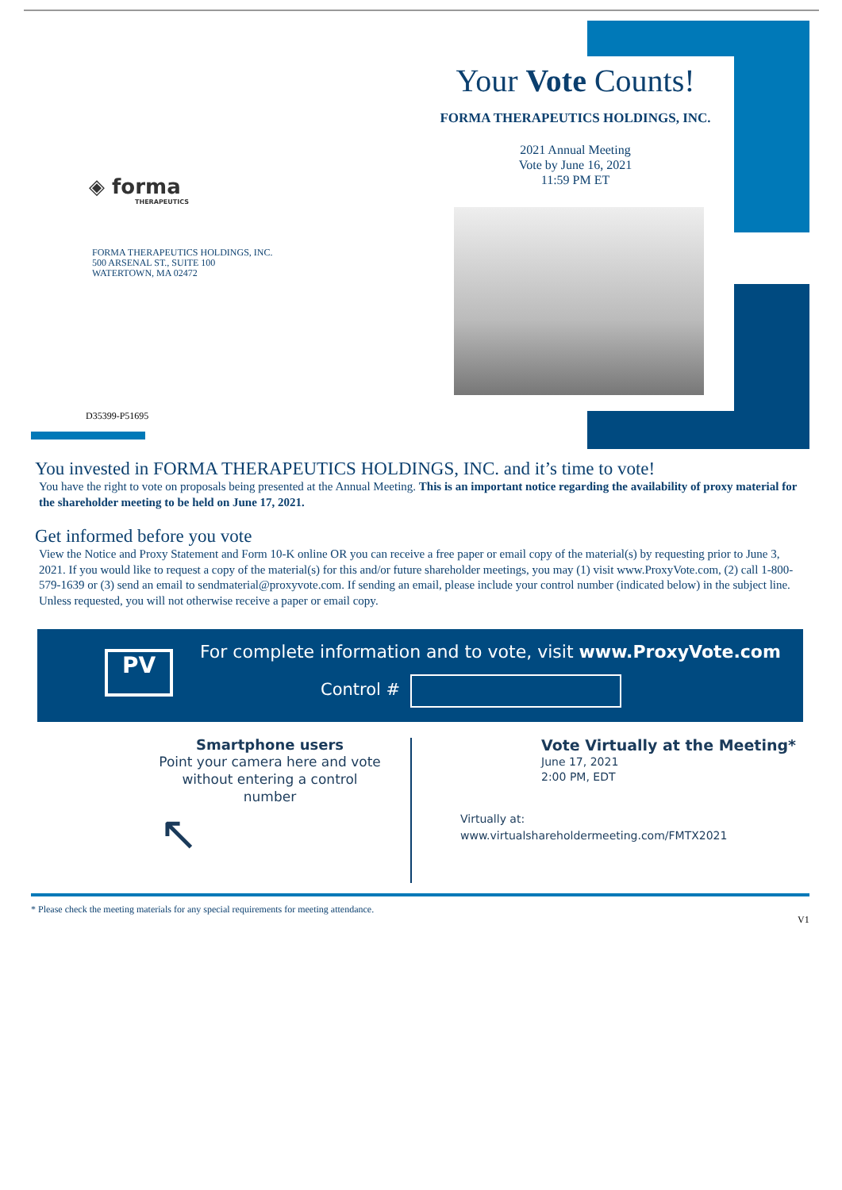Your Vote Counts!
FORMA THERAPEUTICS HOLDINGS, INC.
2021 Annual Meeting
Vote by June 16, 2021
11:59 PM ET
◈ forma
THERAPEUTICS
FORMA THERAPEUTICS HOLDINGS, INC.
500 ARSENAL ST., SUITE 100
WATERTOWN, MA 02472
D35399-P51695
You invested in FORMA THERAPEUTICS HOLDINGS, INC. and it’s time to vote!
You have the right to vote on proposals being presented at the Annual Meeting. This is an important notice regarding the availability of proxy material for the shareholder meeting to be held on June 17, 2021.
Get informed before you vote
View the Notice and Proxy Statement and Form 10-K online OR you can receive a free paper or email copy of the material(s) by requesting prior to June 3, 2021. If you would like to request a copy of the material(s) for this and/or future shareholder meetings, you may (1) visit www.ProxyVote.com, (2) call 1-800-579-1639 or (3) send an email to sendmaterial@proxyvote.com. If sending an email, please include your control number (indicated below) in the subject line. Unless requested, you will not otherwise receive a paper or email copy.
PV
For complete information and to vote, visit www.ProxyVote.com
Control #
Smartphone users
Point your camera here and vote without entering a control number
↖
Vote Virtually at the Meeting*
June 17, 2021
2:00 PM, EDT
Virtually at:
www.virtualshareholdermeeting.com/FMTX2021
* Please check the meeting materials for any special requirements for meeting attendance.
V1